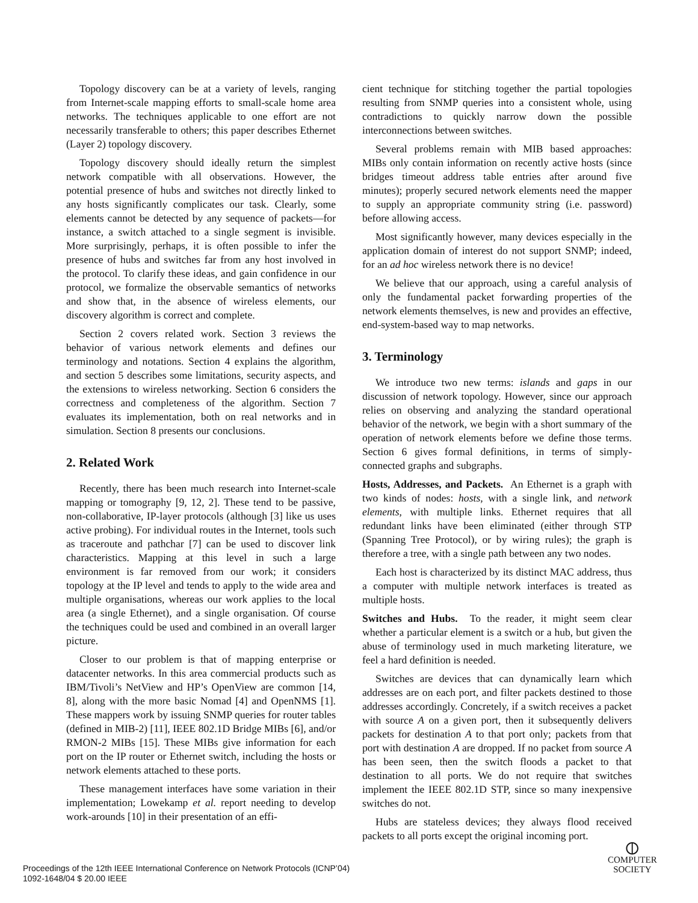Topology discovery can be at a variety of levels, ranging from Internet-scale mapping efforts to small-scale home area networks. The techniques applicable to one effort are not necessarily transferable to others; this paper describes Ethernet (Layer 2) topology discovery.
Topology discovery should ideally return the simplest network compatible with all observations. However, the potential presence of hubs and switches not directly linked to any hosts significantly complicates our task. Clearly, some elements cannot be detected by any sequence of packets—for instance, a switch attached to a single segment is invisible. More surprisingly, perhaps, it is often possible to infer the presence of hubs and switches far from any host involved in the protocol. To clarify these ideas, and gain confidence in our protocol, we formalize the observable semantics of networks and show that, in the absence of wireless elements, our discovery algorithm is correct and complete.
Section 2 covers related work. Section 3 reviews the behavior of various network elements and defines our terminology and notations. Section 4 explains the algorithm, and section 5 describes some limitations, security aspects, and the extensions to wireless networking. Section 6 considers the correctness and completeness of the algorithm. Section 7 evaluates its implementation, both on real networks and in simulation. Section 8 presents our conclusions.
2. Related Work
Recently, there has been much research into Internet-scale mapping or tomography [9, 12, 2]. These tend to be passive, non-collaborative, IP-layer protocols (although [3] like us uses active probing). For individual routes in the Internet, tools such as traceroute and pathchar [7] can be used to discover link characteristics. Mapping at this level in such a large environment is far removed from our work; it considers topology at the IP level and tends to apply to the wide area and multiple organisations, whereas our work applies to the local area (a single Ethernet), and a single organisation. Of course the techniques could be used and combined in an overall larger picture.
Closer to our problem is that of mapping enterprise or datacenter networks. In this area commercial products such as IBM/Tivoli’s NetView and HP’s OpenView are common [14, 8], along with the more basic Nomad [4] and OpenNMS [1]. These mappers work by issuing SNMP queries for router tables (defined in MIB-2) [11], IEEE 802.1D Bridge MIBs [6], and/or RMON-2 MIBs [15]. These MIBs give information for each port on the IP router or Ethernet switch, including the hosts or network elements attached to these ports.
These management interfaces have some variation in their implementation; Lowekamp et al. report needing to develop work-arounds [10] in their presentation of an effi-
cient technique for stitching together the partial topologies resulting from SNMP queries into a consistent whole, using contradictions to quickly narrow down the possible interconnections between switches.
Several problems remain with MIB based approaches: MIBs only contain information on recently active hosts (since bridges timeout address table entries after around five minutes); properly secured network elements need the mapper to supply an appropriate community string (i.e. password) before allowing access.
Most significantly however, many devices especially in the application domain of interest do not support SNMP; indeed, for an ad hoc wireless network there is no device!
We believe that our approach, using a careful analysis of only the fundamental packet forwarding properties of the network elements themselves, is new and provides an effective, end-system-based way to map networks.
3. Terminology
We introduce two new terms: islands and gaps in our discussion of network topology. However, since our approach relies on observing and analyzing the standard operational behavior of the network, we begin with a short summary of the operation of network elements before we define those terms. Section 6 gives formal definitions, in terms of simply-connected graphs and subgraphs.
Hosts, Addresses, and Packets. An Ethernet is a graph with two kinds of nodes: hosts, with a single link, and network elements, with multiple links. Ethernet requires that all redundant links have been eliminated (either through STP (Spanning Tree Protocol), or by wiring rules); the graph is therefore a tree, with a single path between any two nodes.
Each host is characterized by its distinct MAC address, thus a computer with multiple network interfaces is treated as multiple hosts.
Switches and Hubs. To the reader, it might seem clear whether a particular element is a switch or a hub, but given the abuse of terminology used in much marketing literature, we feel a hard definition is needed.
Switches are devices that can dynamically learn which addresses are on each port, and filter packets destined to those addresses accordingly. Concretely, if a switch receives a packet with source A on a given port, then it subsequently delivers packets for destination A to that port only; packets from that port with destination A are dropped. If no packet from source A has been seen, then the switch floods a packet to that destination to all ports. We do not require that switches implement the IEEE 802.1D STP, since so many inexpensive switches do not.
Hubs are stateless devices; they always flood received packets to all ports except the original incoming port.
Proceedings of the 12th IEEE International Conference on Network Protocols (ICNP’04)
1092-1648/04 $ 20.00 IEEE
⦶
COMPUTER
SOCIETY